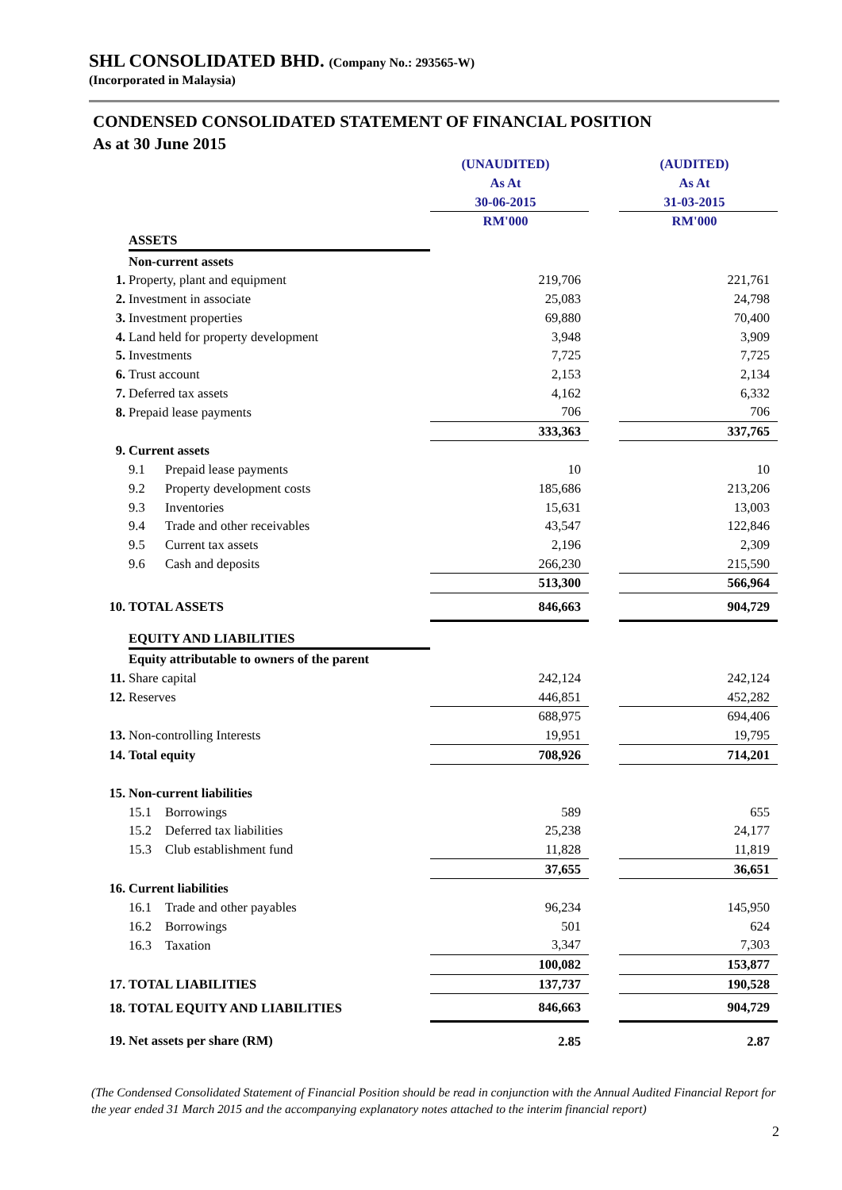SHL CONSOLIDATED BHD. (Company No.: 293565-W)
(Incorporated in Malaysia)
CONDENSED CONSOLIDATED STATEMENT OF FINANCIAL POSITION
As at 30 June 2015
| | | (UNAUDITED) | | (AUDITED) |
| | | As At | | As At |
| | | 30-06-2015 | | 31-03-2015 |
| | | RM'000 | | RM'000 |
| | ASSETS | | | |
| | Non-current assets | | | |
| 1. | Property, plant and equipment | 219,706 | | 221,761 |
| 2. | Investment in associate | 25,083 | | 24,798 |
| 3. | Investment properties | 69,880 | | 70,400 |
| 4. | Land held for property development | 3,948 | | 3,909 |
| 5. | Investments | 7,725 | | 7,725 |
| 6. | Trust account | 2,153 | | 2,134 |
| 7. | Deferred tax assets | 4,162 | | 6,332 |
| 8. | Prepaid lease payments | 706 | | 706 |
| | | 333,363 | | 337,765 |
| 9. | Current assets | | | |
| | 9.1 Prepaid lease payments | 10 | | 10 |
| | 9.2 Property development costs | 185,686 | | 213,206 |
| | 9.3 Inventories | 15,631 | | 13,003 |
| | 9.4 Trade and other receivables | 43,547 | | 122,846 |
| | 9.5 Current tax assets | 2,196 | | 2,309 |
| | 9.6 Cash and deposits | 266,230 | | 215,590 |
| | | 513,300 | | 566,964 |
| 10. | TOTAL ASSETS | 846,663 | | 904,729 |
| | EQUITY AND LIABILITIES | | | |
| | Equity attributable to owners of the parent | | | |
| 11. | Share capital | 242,124 | | 242,124 |
| 12. | Reserves | 446,851 | | 452,282 |
| | | 688,975 | | 694,406 |
| 13. | Non-controlling Interests | 19,951 | | 19,795 |
| 14. | Total equity | 708,926 | | 714,201 |
| 15. | Non-current liabilities | | | |
| | 15.1 Borrowings | 589 | | 655 |
| | 15.2 Deferred tax liabilities | 25,238 | | 24,177 |
| | 15.3 Club establishment fund | 11,828 | | 11,819 |
| | | 37,655 | | 36,651 |
| 16. | Current liabilities | | | |
| | 16.1 Trade and other payables | 96,234 | | 145,950 |
| | 16.2 Borrowings | 501 | | 624 |
| | 16.3 Taxation | 3,347 | | 7,303 |
| | | 100,082 | | 153,877 |
| 17. | TOTAL LIABILITIES | 137,737 | | 190,528 |
| 18. | TOTAL EQUITY AND LIABILITIES | 846,663 | | 904,729 |
| 19. | Net assets per share (RM) | 2.85 | | 2.87 |
(The Condensed Consolidated Statement of Financial Position should be read in conjunction with the Annual Audited Financial Report for the year ended 31 March 2015 and the accompanying explanatory notes attached to the interim financial report)
2